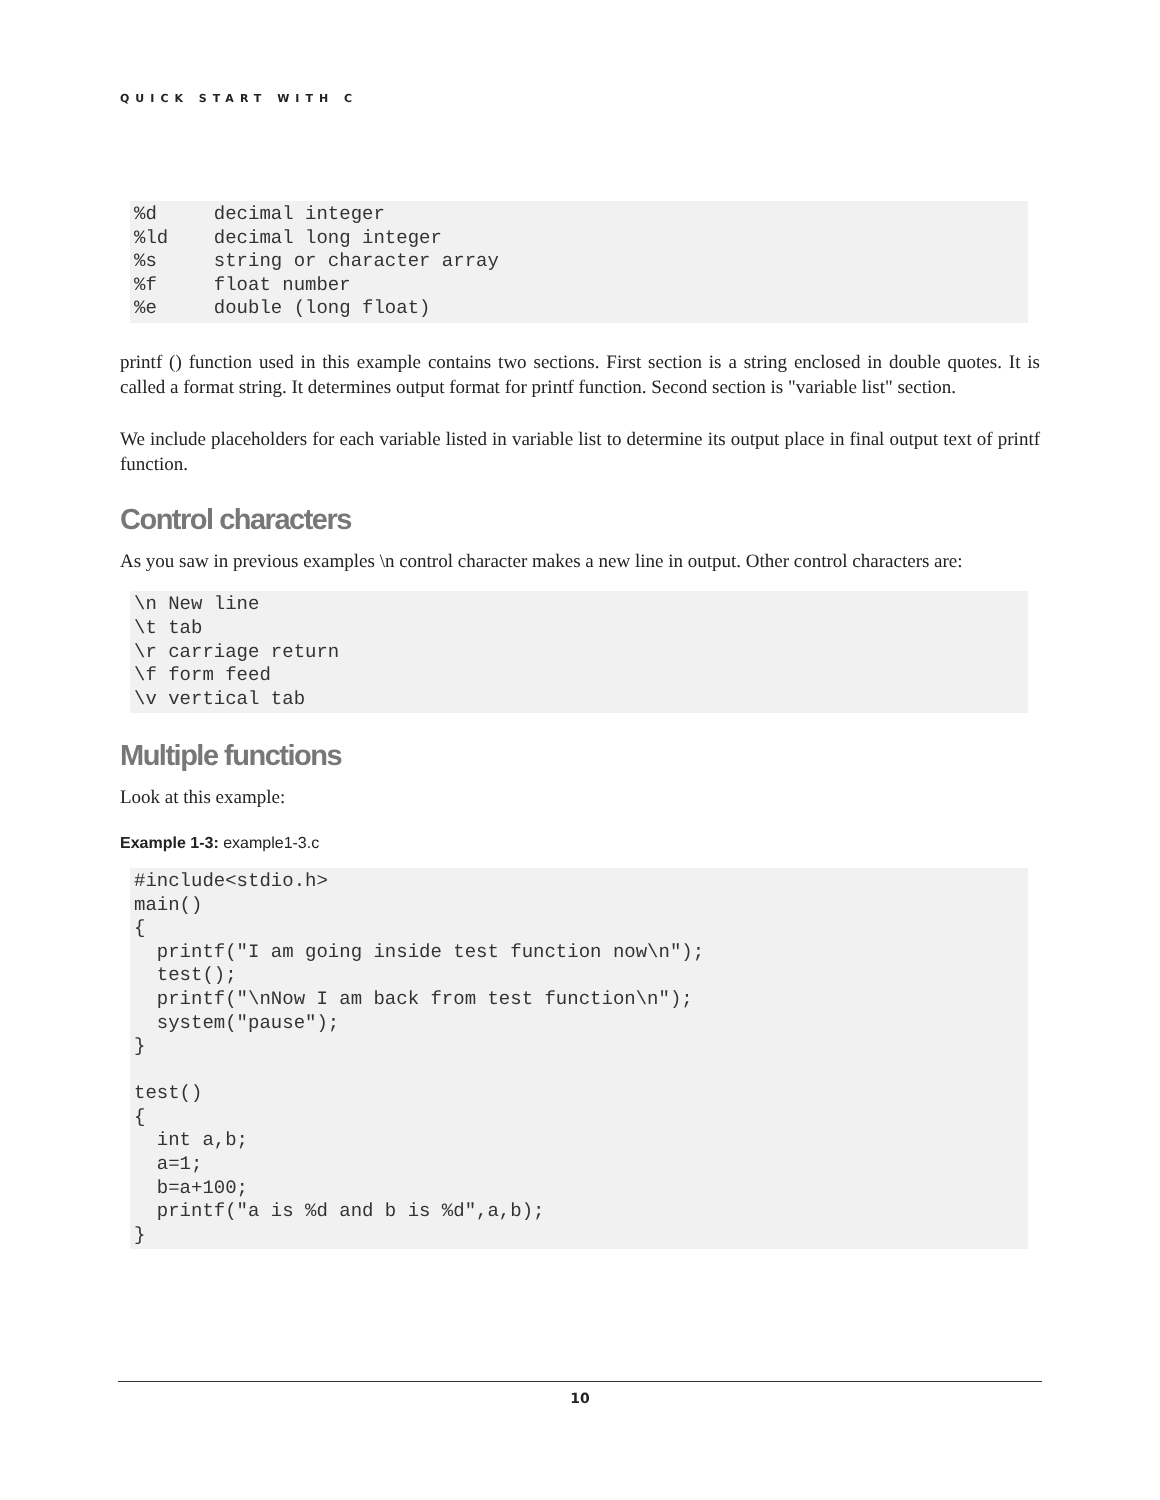QUICK START WITH C
%d     decimal integer
%ld    decimal long integer
%s     string or character array
%f     float number
%e     double (long float)
printf () function used in this example contains two sections. First section is a string enclosed in double quotes. It is called a format string. It determines output format for printf function. Second section is "variable list" section.
We include placeholders for each variable listed in variable list to determine its output place in final output text of printf function.
Control characters
As you saw in previous examples \n control character makes a new line in output. Other control characters are:
\n New line
\t tab
\r carriage return
\f form feed
\v vertical tab
Multiple functions
Look at this example:
Example 1-3: example1-3.c
#include<stdio.h>
main()
{
  printf("I am going inside test function now\n");
  test();
  printf("\nNow I am back from test function\n");
  system("pause");
}

test()
{
  int a,b;
  a=1;
  b=a+100;
  printf("a is %d and b is %d",a,b);
}
10